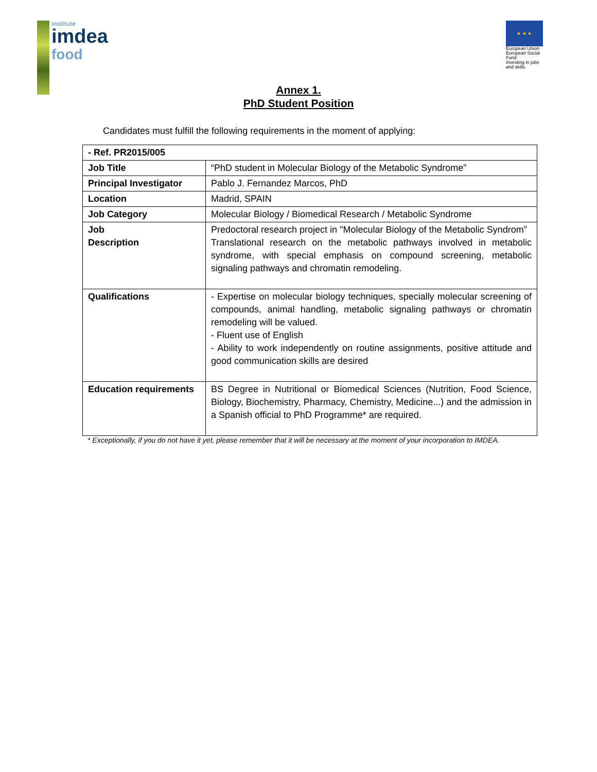institute
imdea
food
★ ★ ★
European Union
European Social Fund
Investing in jobs and skills
Annex 1.
PhD Student Position
Candidates must fulfill the following requirements in the moment of applying:
| - Ref. PR2015/005 | |
| --- | --- |
| Job Title | “PhD student in Molecular Biology of the Metabolic Syndrome” |
| Principal Investigator | Pablo J. Fernandez Marcos, PhD |
| Location | Madrid, SPAIN |
| Job Category | Molecular Biology / Biomedical Research / Metabolic Syndrome |
| Job Description | Predoctoral research project in "Molecular Biology of the Metabolic Syndrom” Translational research on the metabolic pathways involved in metabolic syndrome, with special emphasis on compound screening, metabolic signaling pathways and chromatin remodeling. |
| Qualifications | - Expertise on molecular biology techniques, specially molecular screening of compounds, animal handling, metabolic signaling pathways or chromatin remodeling will be valued. - Fluent use of English - Ability to work independently on routine assignments, positive attitude and good communication skills are desired |
| Education requirements | BS Degree in Nutritional or Biomedical Sciences (Nutrition, Food Science, Biology, Biochemistry, Pharmacy, Chemistry, Medicine...) and the admission in a Spanish official to PhD Programme* are required. |
* Exceptionally, if you do not have it yet, please remember that it will be necessary at the moment of your incorporation to IMDEA.